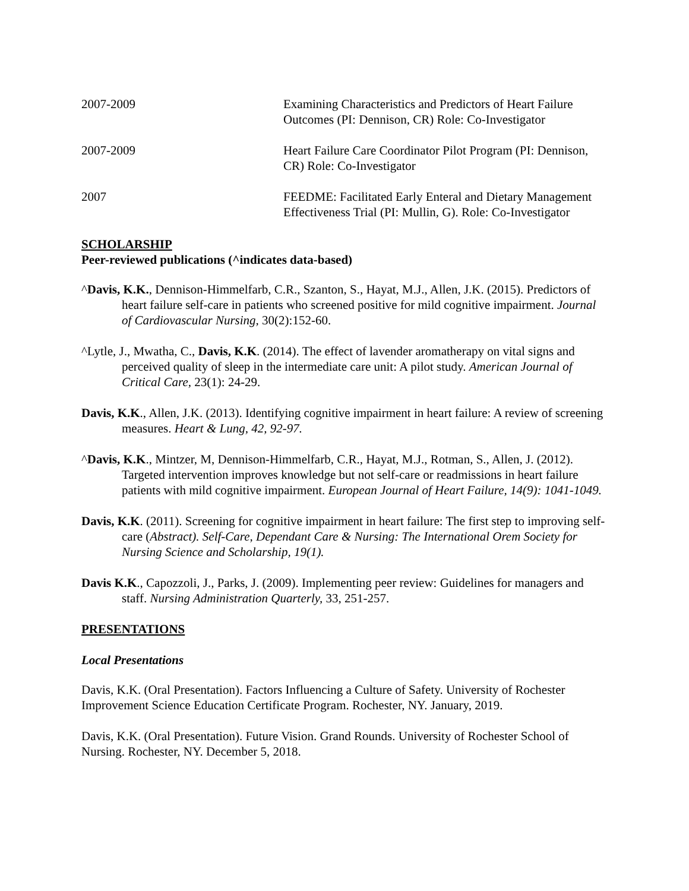2007-2009 Examining Characteristics and Predictors of Heart Failure Outcomes (PI: Dennison, CR) Role: Co-Investigator
2007-2009 Heart Failure Care Coordinator Pilot Program (PI: Dennison, CR) Role: Co-Investigator
2007 FEEDME: Facilitated Early Enteral and Dietary Management Effectiveness Trial (PI: Mullin, G). Role: Co-Investigator
SCHOLARSHIP
Peer-reviewed publications (^indicates data-based)
^Davis, K.K., Dennison-Himmelfarb, C.R., Szanton, S., Hayat, M.J., Allen, J.K. (2015). Predictors of heart failure self-care in patients who screened positive for mild cognitive impairment. Journal of Cardiovascular Nursing, 30(2):152-60.
^Lytle, J., Mwatha, C., Davis, K.K. (2014). The effect of lavender aromatherapy on vital signs and perceived quality of sleep in the intermediate care unit: A pilot study. American Journal of Critical Care, 23(1): 24-29.
Davis, K.K., Allen, J.K. (2013). Identifying cognitive impairment in heart failure: A review of screening measures. Heart & Lung, 42, 92-97.
^Davis, K.K., Mintzer, M, Dennison-Himmelfarb, C.R., Hayat, M.J., Rotman, S., Allen, J. (2012). Targeted intervention improves knowledge but not self-care or readmissions in heart failure patients with mild cognitive impairment. European Journal of Heart Failure, 14(9): 1041-1049.
Davis, K.K. (2011). Screening for cognitive impairment in heart failure: The first step to improving self-care (Abstract). Self-Care, Dependant Care & Nursing: The International Orem Society for Nursing Science and Scholarship, 19(1).
Davis K.K., Capozzoli, J., Parks, J. (2009). Implementing peer review: Guidelines for managers and staff. Nursing Administration Quarterly, 33, 251-257.
PRESENTATIONS
Local Presentations
Davis, K.K. (Oral Presentation). Factors Influencing a Culture of Safety. University of Rochester Improvement Science Education Certificate Program. Rochester, NY. January, 2019.
Davis, K.K. (Oral Presentation). Future Vision. Grand Rounds. University of Rochester School of Nursing. Rochester, NY. December 5, 2018.